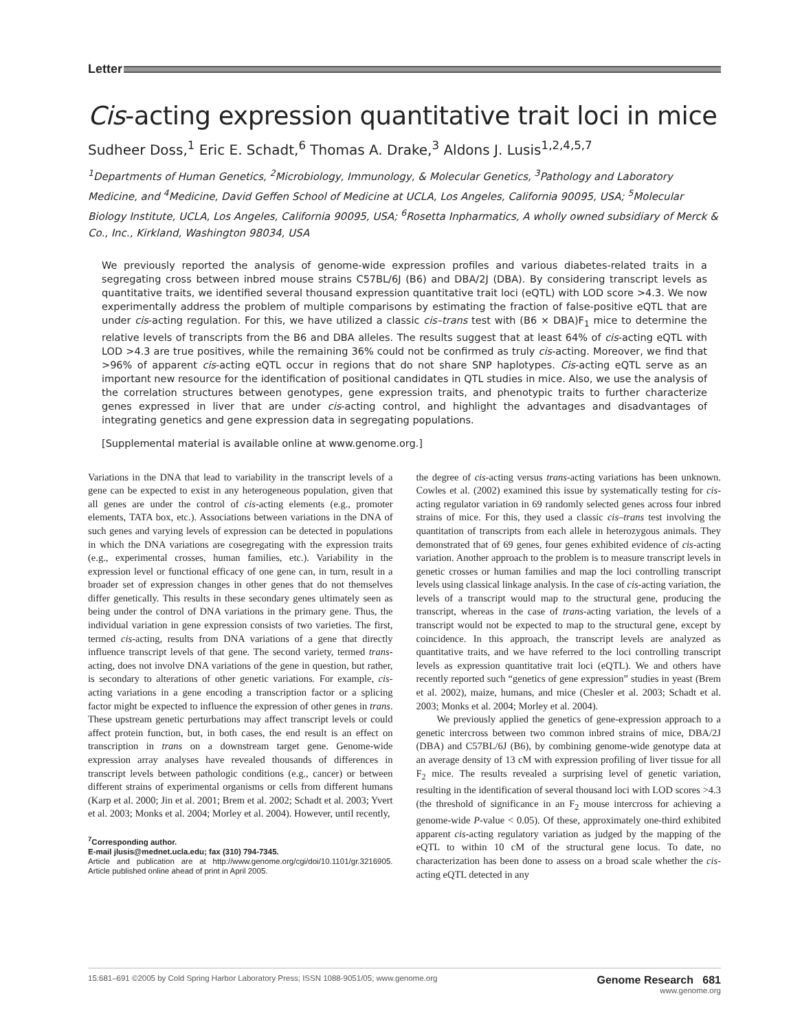Letter
Cis-acting expression quantitative trait loci in mice
Sudheer Doss,<sup>1</sup> Eric E. Schadt,<sup>6</sup> Thomas A. Drake,<sup>3</sup> Aldons J. Lusis<sup>1,2,4,5,7</sup>
<sup>1</sup> Departments of Human Genetics, <sup>2</sup>Microbiology, Immunology, & Molecular Genetics, <sup>3</sup>Pathology and Laboratory Medicine, and <sup>4</sup>Medicine, David Geffen School of Medicine at UCLA, Los Angeles, California 90095, USA; <sup>5</sup>Molecular Biology Institute, UCLA, Los Angeles, California 90095, USA; <sup>6</sup>Rosetta Inpharmatics, A wholly owned subsidiary of Merck & Co., Inc., Kirkland, Washington 98034, USA
We previously reported the analysis of genome-wide expression profiles and various diabetes-related traits in a segregating cross between inbred mouse strains C57BL/6J (B6) and DBA/2J (DBA). By considering transcript levels as quantitative traits, we identified several thousand expression quantitative trait loci (eQTL) with LOD score >4.3. We now experimentally address the problem of multiple comparisons by estimating the fraction of false-positive eQTL that are under cis-acting regulation. For this, we have utilized a classic cis–trans test with (B6 × DBA)F<sub>1</sub> mice to determine the relative levels of transcripts from the B6 and DBA alleles. The results suggest that at least 64% of cis-acting eQTL with LOD >4.3 are true positives, while the remaining 36% could not be confirmed as truly cis-acting. Moreover, we find that >96% of apparent cis-acting eQTL occur in regions that do not share SNP haplotypes. Cis-acting eQTL serve as an important new resource for the identification of positional candidates in QTL studies in mice. Also, we use the analysis of the correlation structures between genotypes, gene expression traits, and phenotypic traits to further characterize genes expressed in liver that are under cis-acting control, and highlight the advantages and disadvantages of integrating genetics and gene expression data in segregating populations.
[Supplemental material is available online at www.genome.org.]
Variations in the DNA that lead to variability in the transcript levels of a gene can be expected to exist in any heterogeneous population, given that all genes are under the control of cis-acting elements (e.g., promoter elements, TATA box, etc.). Associations between variations in the DNA of such genes and varying levels of expression can be detected in populations in which the DNA variations are cosegregating with the expression traits (e.g., experimental crosses, human families, etc.). Variability in the expression level or functional efficacy of one gene can, in turn, result in a broader set of expression changes in other genes that do not themselves differ genetically. This results in these secondary genes ultimately seen as being under the control of DNA variations in the primary gene. Thus, the individual variation in gene expression consists of two varieties. The first, termed cis-acting, results from DNA variations of a gene that directly influence transcript levels of that gene. The second variety, termed trans-acting, does not involve DNA variations of the gene in question, but rather, is secondary to alterations of other genetic variations. For example, cis-acting variations in a gene encoding a transcription factor or a splicing factor might be expected to influence the expression of other genes in trans. These upstream genetic perturbations may affect transcript levels or could affect protein function, but, in both cases, the end result is an effect on transcription in trans on a downstream target gene. Genome-wide expression array analyses have revealed thousands of differences in transcript levels between pathologic conditions (e.g., cancer) or between different strains of experimental organisms or cells from different humans (Karp et al. 2000; Jin et al. 2001; Brem et al. 2002; Schadt et al. 2003; Yvert et al. 2003; Monks et al. 2004; Morley et al. 2004). However, until recently,
<sup>7</sup> Corresponding author.
E-mail jlusis@mednet.ucla.edu; fax (310) 794-7345.
Article and publication are at http://www.genome.org/cgi/doi/10.1101/gr.3216905. Article published online ahead of print in April 2005.
the degree of cis-acting versus trans-acting variations has been unknown. Cowles et al. (2002) examined this issue by systematically testing for cis-acting regulator variation in 69 randomly selected genes across four inbred strains of mice. For this, they used a classic cis–trans test involving the quantitation of transcripts from each allele in heterozygous animals. They demonstrated that of 69 genes, four genes exhibited evidence of cis-acting variation. Another approach to the problem is to measure transcript levels in genetic crosses or human families and map the loci controlling transcript levels using classical linkage analysis. In the case of cis-acting variation, the levels of a transcript would map to the structural gene, producing the transcript, whereas in the case of trans-acting variation, the levels of a transcript would not be expected to map to the structural gene, except by coincidence. In this approach, the transcript levels are analyzed as quantitative traits, and we have referred to the loci controlling transcript levels as expression quantitative trait loci (eQTL). We and others have recently reported such “genetics of gene expression” studies in yeast (Brem et al. 2002), maize, humans, and mice (Chesler et al. 2003; Schadt et al. 2003; Monks et al. 2004; Morley et al. 2004).
We previously applied the genetics of gene-expression approach to a genetic intercross between two common inbred strains of mice, DBA/2J (DBA) and C57BL/6J (B6), by combining genome-wide genotype data at an average density of 13 cM with expression profiling of liver tissue for all F<sub>2</sub> mice. The results revealed a surprising level of genetic variation, resulting in the identification of several thousand loci with LOD scores >4.3 (the threshold of significance in an F<sub>2</sub> mouse intercross for achieving a genome-wide P-value < 0.05). Of these, approximately one-third exhibited apparent cis-acting regulatory variation as judged by the mapping of the eQTL to within 10 cM of the structural gene locus. To date, no characterization has been done to assess on a broad scale whether the cis-acting eQTL detected in any
15:681–691 ©2005 by Cold Spring Harbor Laboratory Press; ISSN 1088-9051/05; www.genome.org Genome Research 681
www.genome.org